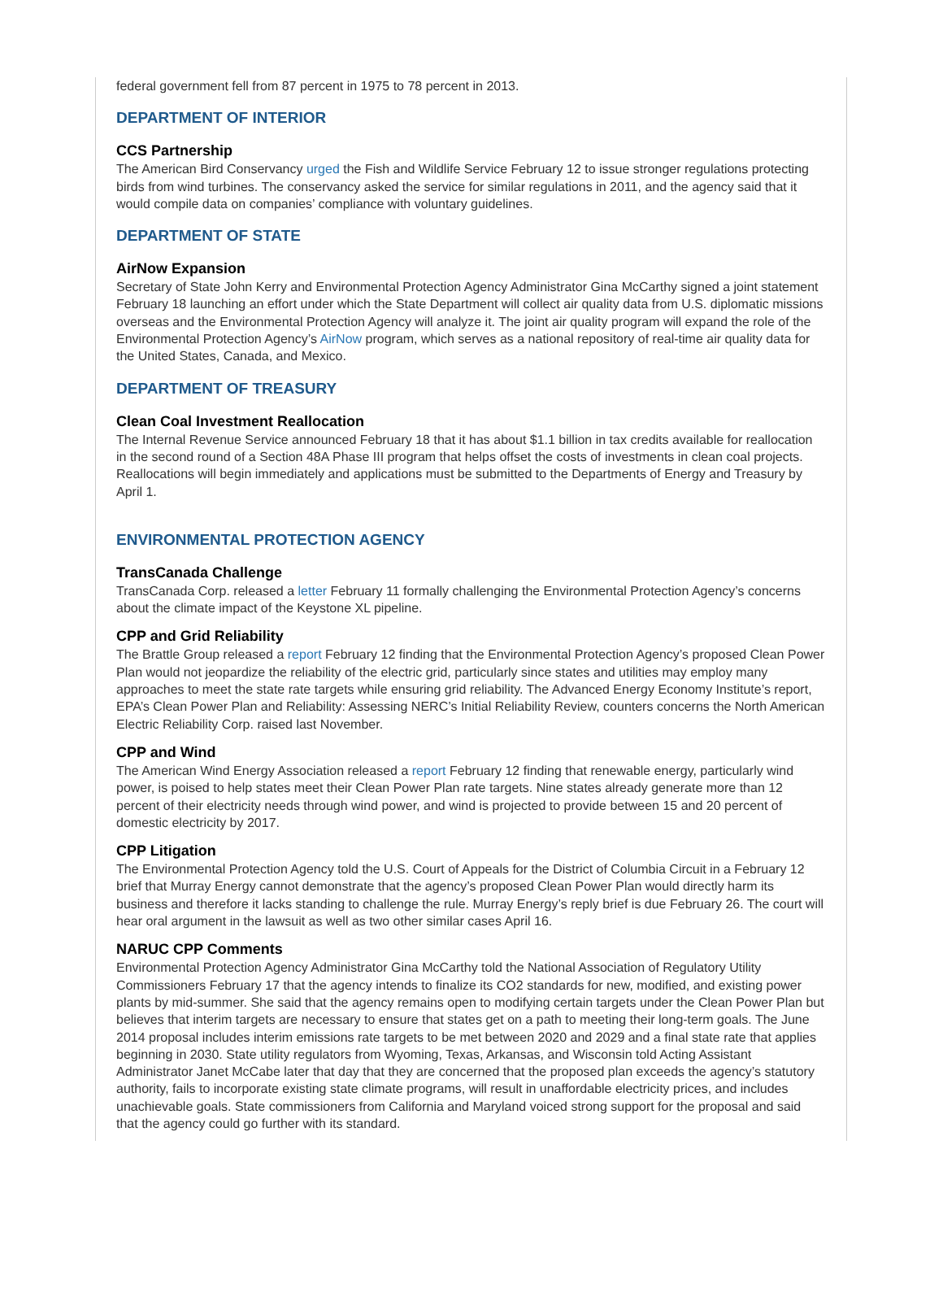federal government fell from 87 percent in 1975 to 78 percent in 2013.
DEPARTMENT OF INTERIOR
CCS Partnership
The American Bird Conservancy urged the Fish and Wildlife Service February 12 to issue stronger regulations protecting birds from wind turbines. The conservancy asked the service for similar regulations in 2011, and the agency said that it would compile data on companies’ compliance with voluntary guidelines.
DEPARTMENT OF STATE
AirNow Expansion
Secretary of State John Kerry and Environmental Protection Agency Administrator Gina McCarthy signed a joint statement February 18 launching an effort under which the State Department will collect air quality data from U.S. diplomatic missions overseas and the Environmental Protection Agency will analyze it. The joint air quality program will expand the role of the Environmental Protection Agency’s AirNow program, which serves as a national repository of real-time air quality data for the United States, Canada, and Mexico.
DEPARTMENT OF TREASURY
Clean Coal Investment Reallocation
The Internal Revenue Service announced February 18 that it has about $1.1 billion in tax credits available for reallocation in the second round of a Section 48A Phase III program that helps offset the costs of investments in clean coal projects. Reallocations will begin immediately and applications must be submitted to the Departments of Energy and Treasury by April 1.
ENVIRONMENTAL PROTECTION AGENCY
TransCanada Challenge
TransCanada Corp. released a letter February 11 formally challenging the Environmental Protection Agency’s concerns about the climate impact of the Keystone XL pipeline.
CPP and Grid Reliability
The Brattle Group released a report February 12 finding that the Environmental Protection Agency’s proposed Clean Power Plan would not jeopardize the reliability of the electric grid, particularly since states and utilities may employ many approaches to meet the state rate targets while ensuring grid reliability. The Advanced Energy Economy Institute’s report, EPA’s Clean Power Plan and Reliability: Assessing NERC’s Initial Reliability Review, counters concerns the North American Electric Reliability Corp. raised last November.
CPP and Wind
The American Wind Energy Association released a report February 12 finding that renewable energy, particularly wind power, is poised to help states meet their Clean Power Plan rate targets. Nine states already generate more than 12 percent of their electricity needs through wind power, and wind is projected to provide between 15 and 20 percent of domestic electricity by 2017.
CPP Litigation
The Environmental Protection Agency told the U.S. Court of Appeals for the District of Columbia Circuit in a February 12 brief that Murray Energy cannot demonstrate that the agency’s proposed Clean Power Plan would directly harm its business and therefore it lacks standing to challenge the rule. Murray Energy’s reply brief is due February 26. The court will hear oral argument in the lawsuit as well as two other similar cases April 16.
NARUC CPP Comments
Environmental Protection Agency Administrator Gina McCarthy told the National Association of Regulatory Utility Commissioners February 17 that the agency intends to finalize its CO2 standards for new, modified, and existing power plants by mid-summer. She said that the agency remains open to modifying certain targets under the Clean Power Plan but believes that interim targets are necessary to ensure that states get on a path to meeting their long-term goals. The June 2014 proposal includes interim emissions rate targets to be met between 2020 and 2029 and a final state rate that applies beginning in 2030. State utility regulators from Wyoming, Texas, Arkansas, and Wisconsin told Acting Assistant Administrator Janet McCabe later that day that they are concerned that the proposed plan exceeds the agency’s statutory authority, fails to incorporate existing state climate programs, will result in unaffordable electricity prices, and includes unachievable goals. State commissioners from California and Maryland voiced strong support for the proposal and said that the agency could go further with its standard.